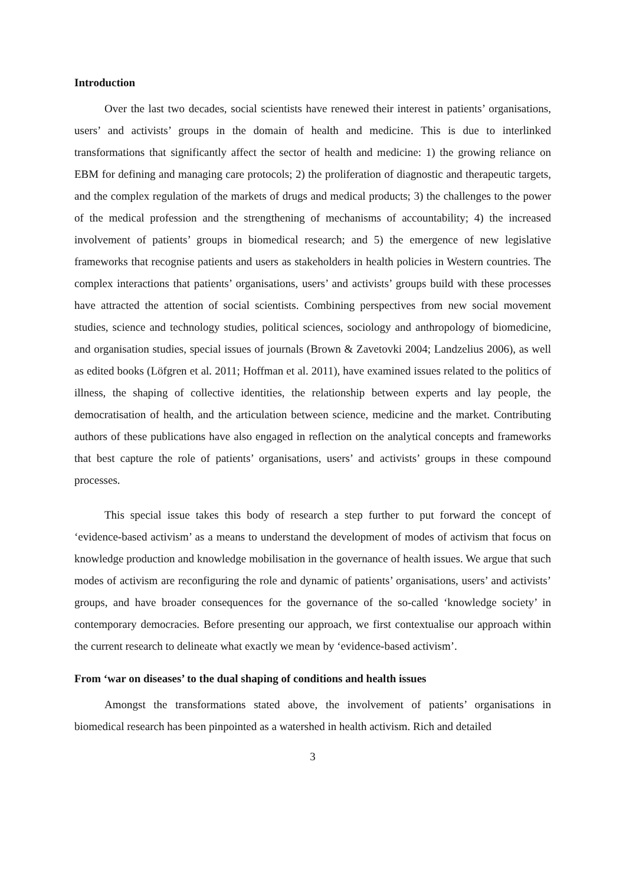Introduction
Over the last two decades, social scientists have renewed their interest in patients’ organisations, users’ and activists’ groups in the domain of health and medicine. This is due to interlinked transformations that significantly affect the sector of health and medicine: 1) the growing reliance on EBM for defining and managing care protocols; 2) the proliferation of diagnostic and therapeutic targets, and the complex regulation of the markets of drugs and medical products; 3) the challenges to the power of the medical profession and the strengthening of mechanisms of accountability; 4) the increased involvement of patients’ groups in biomedical research; and 5) the emergence of new legislative frameworks that recognise patients and users as stakeholders in health policies in Western countries. The complex interactions that patients’ organisations, users’ and activists’ groups build with these processes have attracted the attention of social scientists. Combining perspectives from new social movement studies, science and technology studies, political sciences, sociology and anthropology of biomedicine, and organisation studies, special issues of journals (Brown & Zavetovki 2004; Landzelius 2006), as well as edited books (Löfgren et al. 2011; Hoffman et al. 2011), have examined issues related to the politics of illness, the shaping of collective identities, the relationship between experts and lay people, the democratisation of health, and the articulation between science, medicine and the market. Contributing authors of these publications have also engaged in reflection on the analytical concepts and frameworks that best capture the role of patients’ organisations, users’ and activists’ groups in these compound processes.
This special issue takes this body of research a step further to put forward the concept of ‘evidence-based activism’ as a means to understand the development of modes of activism that focus on knowledge production and knowledge mobilisation in the governance of health issues. We argue that such modes of activism are reconfiguring the role and dynamic of patients’ organisations, users’ and activists’ groups, and have broader consequences for the governance of the so-called ‘knowledge society’ in contemporary democracies. Before presenting our approach, we first contextualise our approach within the current research to delineate what exactly we mean by ‘evidence-based activism’.
From ‘war on diseases’ to the dual shaping of conditions and health issues
Amongst the transformations stated above, the involvement of patients’ organisations in biomedical research has been pinpointed as a watershed in health activism. Rich and detailed
3